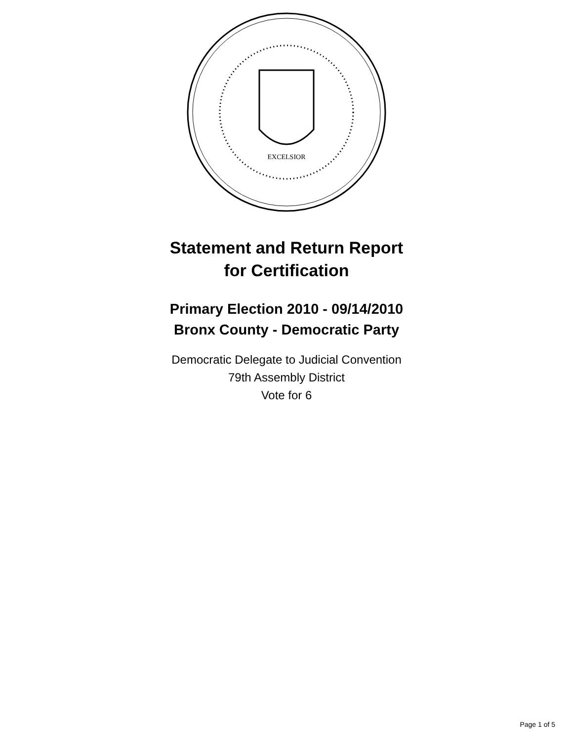EXCELSIOR
Statement and Return Report
for Certification
Primary Election 2010 - 09/14/2010
Bronx County - Democratic Party
Democratic Delegate to Judicial Convention
79th Assembly District
Vote for 6
Page 1 of 5